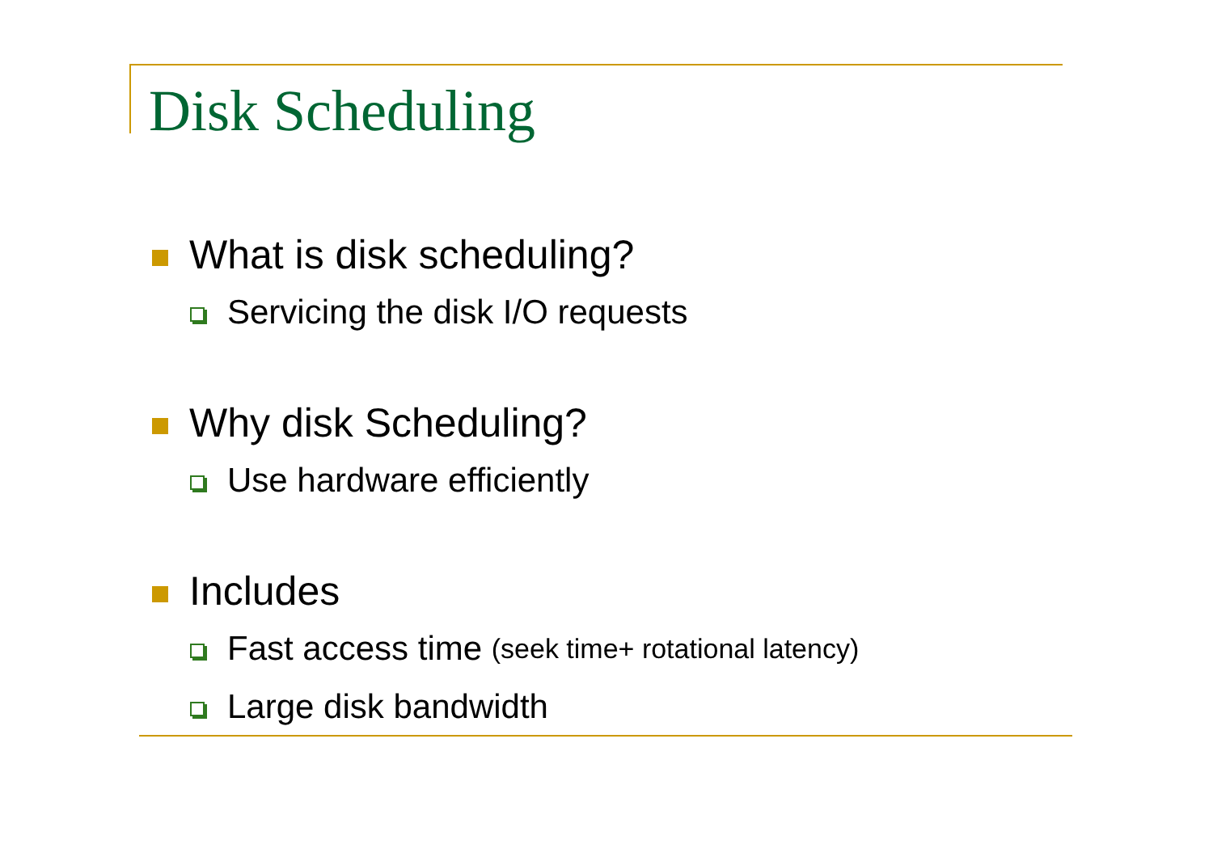Disk Scheduling
What is disk scheduling?
Servicing the disk I/O requests
Why disk Scheduling?
Use hardware efficiently
Includes
Fast access time (seek time+ rotational latency)
Large disk bandwidth